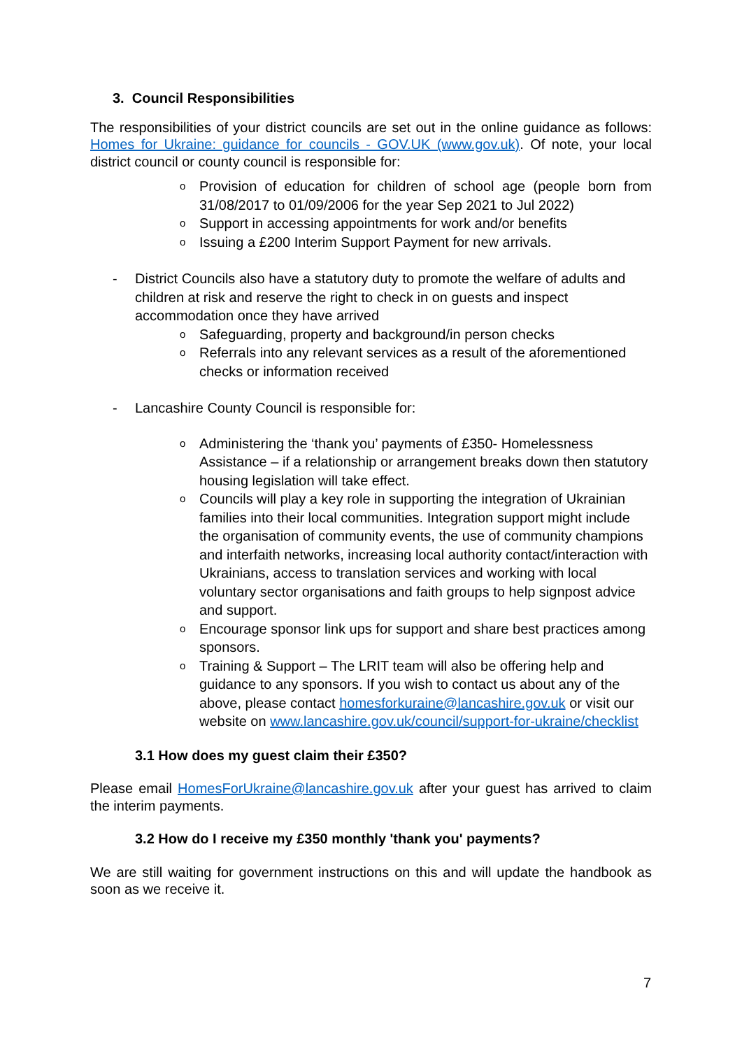3. Council Responsibilities
The responsibilities of your district councils are set out in the online guidance as follows: Homes for Ukraine: guidance for councils - GOV.UK (www.gov.uk). Of note, your local district council or county council is responsible for:
o Provision of education for children of school age (people born from 31/08/2017 to 01/09/2006 for the year Sep 2021 to Jul 2022)
o Support in accessing appointments for work and/or benefits
o Issuing a £200 Interim Support Payment for new arrivals.
- District Councils also have a statutory duty to promote the welfare of adults and children at risk and reserve the right to check in on guests and inspect accommodation once they have arrived
o Safeguarding, property and background/in person checks
o Referrals into any relevant services as a result of the aforementioned checks or information received
- Lancashire County Council is responsible for:
o Administering the ‘thank you’ payments of £350- Homelessness Assistance – if a relationship or arrangement breaks down then statutory housing legislation will take effect.
o Councils will play a key role in supporting the integration of Ukrainian families into their local communities. Integration support might include the organisation of community events, the use of community champions and interfaith networks, increasing local authority contact/interaction with Ukrainians, access to translation services and working with local voluntary sector organisations and faith groups to help signpost advice and support.
o Encourage sponsor link ups for support and share best practices among sponsors.
o Training & Support – The LRIT team will also be offering help and guidance to any sponsors. If you wish to contact us about any of the above, please contact homesforkuraine@lancashire.gov.uk or visit our website on www.lancashire.gov.uk/council/support-for-ukraine/checklist
3.1 How does my guest claim their £350?
Please email HomesForUkraine@lancashire.gov.uk after your guest has arrived to claim the interim payments.
3.2 How do I receive my £350 monthly 'thank you' payments?
We are still waiting for government instructions on this and will update the handbook as soon as we receive it.
7